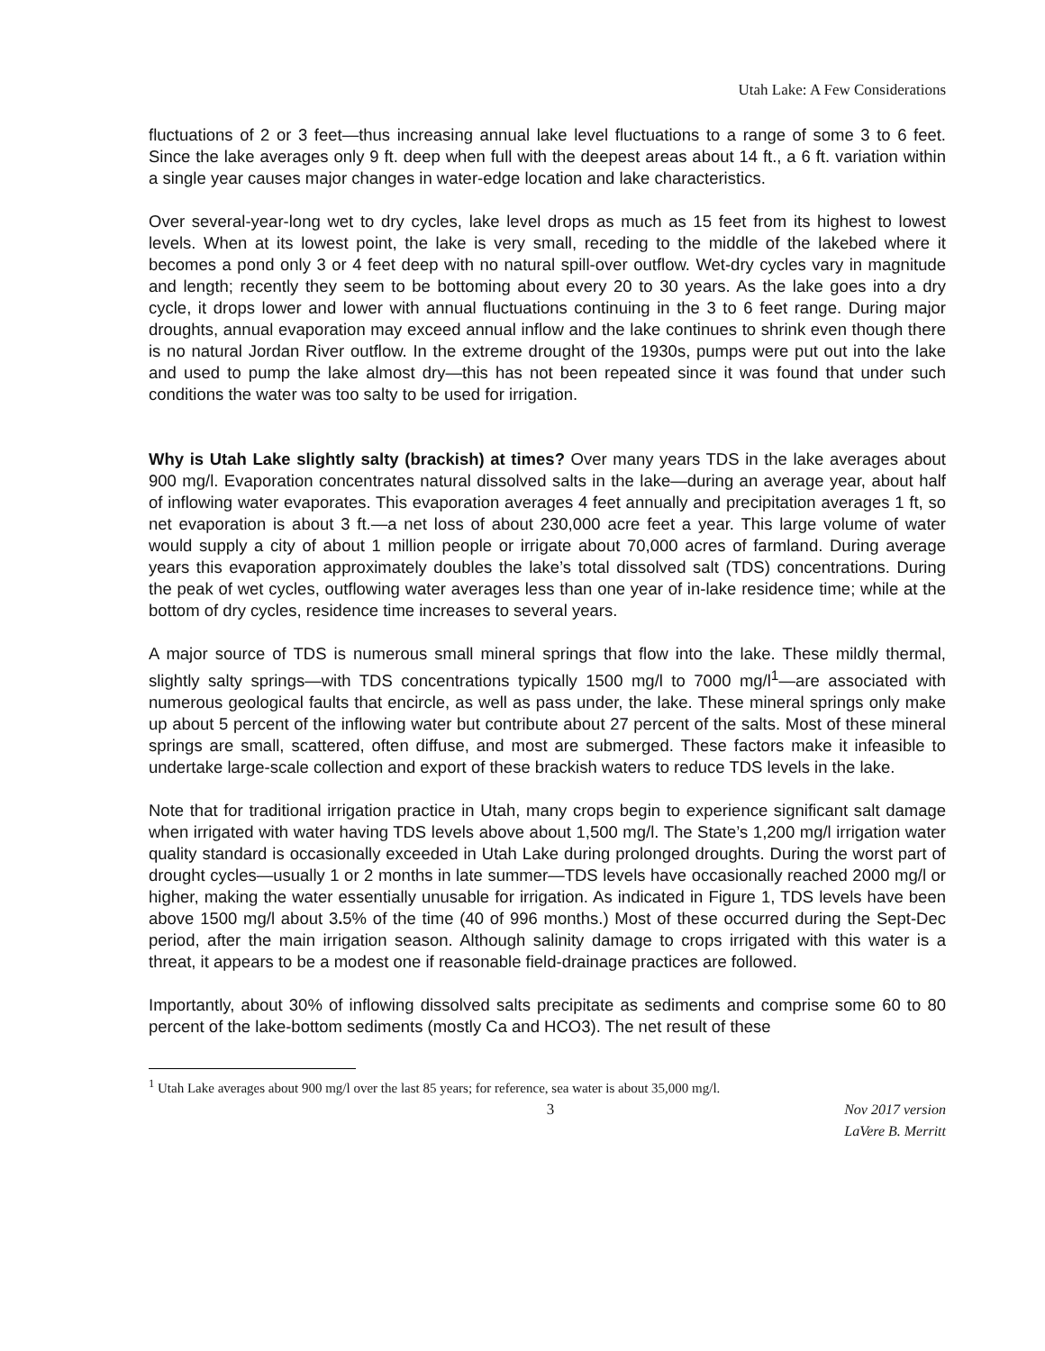Utah Lake: A Few Considerations
fluctuations of 2 or 3 feet—thus increasing annual lake level fluctuations to a range of some 3 to 6 feet. Since the lake averages only 9 ft. deep when full with the deepest areas about 14 ft., a 6 ft. variation within a single year causes major changes in water-edge location and lake characteristics.
Over several-year-long wet to dry cycles, lake level drops as much as 15 feet from its highest to lowest levels. When at its lowest point, the lake is very small, receding to the middle of the lakebed where it becomes a pond only 3 or 4 feet deep with no natural spill-over outflow. Wet-dry cycles vary in magnitude and length; recently they seem to be bottoming about every 20 to 30 years. As the lake goes into a dry cycle, it drops lower and lower with annual fluctuations continuing in the 3 to 6 feet range. During major droughts, annual evaporation may exceed annual inflow and the lake continues to shrink even though there is no natural Jordan River outflow. In the extreme drought of the 1930s, pumps were put out into the lake and used to pump the lake almost dry—this has not been repeated since it was found that under such conditions the water was too salty to be used for irrigation.
Why is Utah Lake slightly salty (brackish) at times? Over many years TDS in the lake averages about 900 mg/l. Evaporation concentrates natural dissolved salts in the lake—during an average year, about half of inflowing water evaporates. This evaporation averages 4 feet annually and precipitation averages 1 ft, so net evaporation is about 3 ft.—a net loss of about 230,000 acre feet a year. This large volume of water would supply a city of about 1 million people or irrigate about 70,000 acres of farmland. During average years this evaporation approximately doubles the lake’s total dissolved salt (TDS) concentrations. During the peak of wet cycles, outflowing water averages less than one year of in-lake residence time; while at the bottom of dry cycles, residence time increases to several years.
A major source of TDS is numerous small mineral springs that flow into the lake. These mildly thermal, slightly salty springs—with TDS concentrations typically 1500 mg/l to 7000 mg/l<sup>1</sup>—are associated with numerous geological faults that encircle, as well as pass under, the lake. These mineral springs only make up about 5 percent of the inflowing water but contribute about 27 percent of the salts. Most of these mineral springs are small, scattered, often diffuse, and most are submerged. These factors make it infeasible to undertake large-scale collection and export of these brackish waters to reduce TDS levels in the lake.
Note that for traditional irrigation practice in Utah, many crops begin to experience significant salt damage when irrigated with water having TDS levels above about 1,500 mg/l. The State’s 1,200 mg/l irrigation water quality standard is occasionally exceeded in Utah Lake during prolonged droughts. During the worst part of drought cycles—usually 1 or 2 months in late summer—TDS levels have occasionally reached 2000 mg/l or higher, making the water essentially unusable for irrigation. As indicated in Figure 1, TDS levels have been above 1500 mg/l about 3. 5% of the time (40 of 996 months.) Most of these occurred during the Sept-Dec period, after the main irrigation season. Although salinity damage to crops irrigated with this water is a threat, it appears to be a modest one if reasonable field-drainage practices are followed.
Importantly, about 30% of inflowing dissolved salts precipitate as sediments and comprise some 60 to 80 percent of the lake-bottom sediments (mostly Ca and HCO3). The net result of these
<sup>1</sup> Utah Lake averages about 900 mg/l over the last 85 years; for reference, sea water is about 35,000 mg/l.
3 Nov 2017 version
LaVere B. Merritt